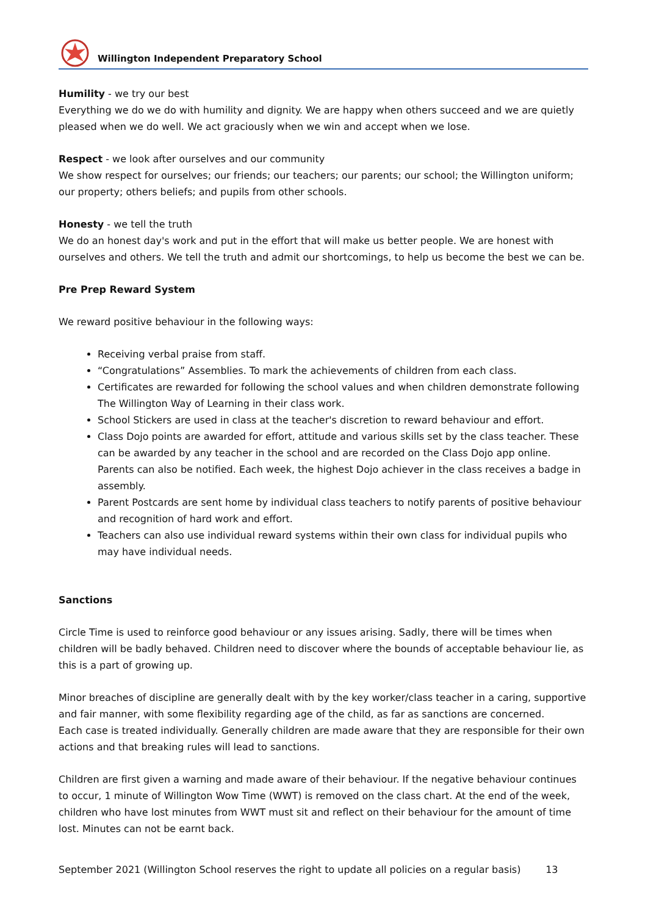Willington Independent Preparatory School
Humility - we try our best
Everything we do we do with humility and dignity. We are happy when others succeed and we are quietly pleased when we do well. We act graciously when we win and accept when we lose.
Respect - we look after ourselves and our community
We show respect for ourselves; our friends; our teachers; our parents; our school; the Willington uniform; our property; others beliefs; and pupils from other schools.
Honesty - we tell the truth
We do an honest day's work and put in the effort that will make us better people. We are honest with ourselves and others. We tell the truth and admit our shortcomings, to help us become the best we can be.
Pre Prep Reward System
We reward positive behaviour in the following ways:
Receiving verbal praise from staff.
“Congratulations” Assemblies. To mark the achievements of children from each class.
Certificates are rewarded for following the school values and when children demonstrate following The Willington Way of Learning in their class work.
School Stickers are used in class at the teacher's discretion to reward behaviour and effort.
Class Dojo points are awarded for effort, attitude and various skills set by the class teacher. These can be awarded by any teacher in the school and are recorded on the Class Dojo app online. Parents can also be notified. Each week, the highest Dojo achiever in the class receives a badge in assembly.
Parent Postcards are sent home by individual class teachers to notify parents of positive behaviour and recognition of hard work and effort.
Teachers can also use individual reward systems within their own class for individual pupils who may have individual needs.
Sanctions
Circle Time is used to reinforce good behaviour or any issues arising. Sadly, there will be times when children will be badly behaved. Children need to discover where the bounds of acceptable behaviour lie, as this is a part of growing up.
Minor breaches of discipline are generally dealt with by the key worker/class teacher in a caring, supportive and fair manner, with some flexibility regarding age of the child, as far as sanctions are concerned.
Each case is treated individually. Generally children are made aware that they are responsible for their own actions and that breaking rules will lead to sanctions.
Children are first given a warning and made aware of their behaviour. If the negative behaviour continues to occur, 1 minute of Willington Wow Time (WWT) is removed on the class chart. At the end of the week, children who have lost minutes from WWT must sit and reflect on their behaviour for the amount of time lost. Minutes can not be earnt back.
September 2021 (Willington School reserves the right to update all policies on a regular basis) 13